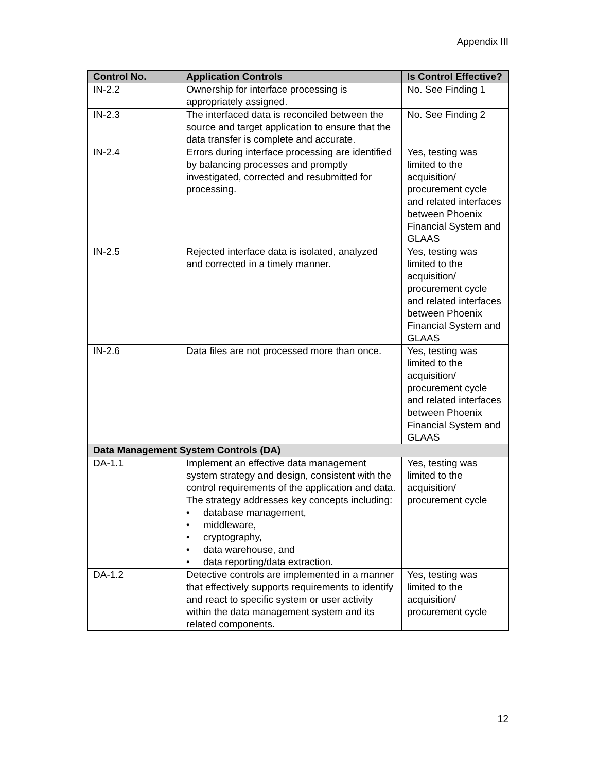Appendix III
| Control No. | Application Controls | Is Control Effective? |
| --- | --- | --- |
| IN-2.2 | Ownership for interface processing is appropriately assigned. | No. See Finding 1 |
| IN-2.3 | The interfaced data is reconciled between the source and target application to ensure that the data transfer is complete and accurate. | No. See Finding 2 |
| IN-2.4 | Errors during interface processing are identified by balancing processes and promptly investigated, corrected and resubmitted for processing. | Yes, testing was limited to the acquisition/ procurement cycle and related interfaces between Phoenix Financial System and GLAAS |
| IN-2.5 | Rejected interface data is isolated, analyzed and corrected in a timely manner. | Yes, testing was limited to the acquisition/ procurement cycle and related interfaces between Phoenix Financial System and GLAAS |
| IN-2.6 | Data files are not processed more than once. | Yes, testing was limited to the acquisition/ procurement cycle and related interfaces between Phoenix Financial System and GLAAS |
| Data Management System Controls (DA) | | |
| DA-1.1 | Implement an effective data management system strategy and design, consistent with the control requirements of the application and data. The strategy addresses key concepts including: • database management, • middleware, • cryptography, • data warehouse, and • data reporting/data extraction. | Yes, testing was limited to the acquisition/ procurement cycle |
| DA-1.2 | Detective controls are implemented in a manner that effectively supports requirements to identify and react to specific system or user activity within the data management system and its related components. | Yes, testing was limited to the acquisition/ procurement cycle |
12